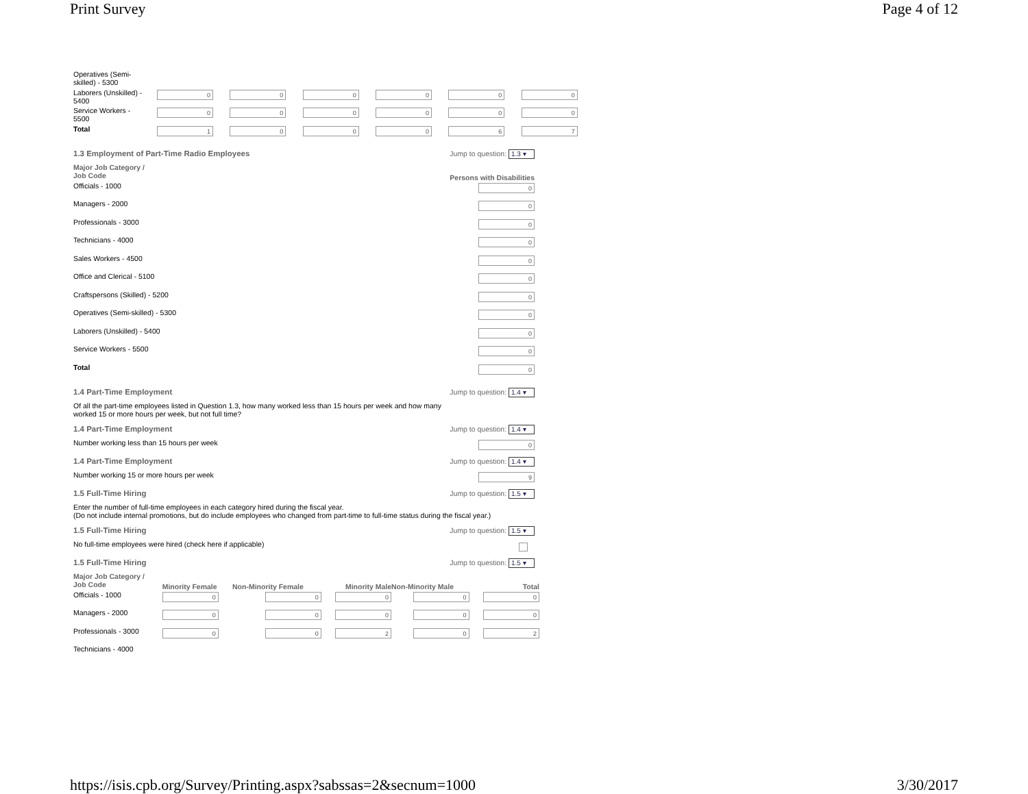Print Survey Page 4 of 12
| Operatives (Semi- skilled) - 5300 | | | | | | |
| Laborers (Unskilled) - 5400 | 0 | 0 | 0 | 0 | 0 | 0 |
| Service Workers - 5500 | 0 | 0 | 0 | 0 | 0 | 0 |
| Total | 1 | 0 | 0 | 0 | 6 | 7 |
1.3 Employment of Part-Time Radio Employees Jump to question: 1.3 ▾
| Major Job Category / Job Code | Persons with Disabilities |
| --- | --- |
| Officials - 1000 | 0 |
| Managers - 2000 | 0 |
| Professionals - 3000 | 0 |
| Technicians - 4000 | 0 |
| Sales Workers - 4500 | 0 |
| Office and Clerical - 5100 | 0 |
| Craftspersons (Skilled) - 5200 | 0 |
| Operatives (Semi-skilled) - 5300 | 0 |
| Laborers (Unskilled) - 5400 | 0 |
| Service Workers - 5500 | 0 |
| Total | 0 |
1.4 Part-Time Employment Jump to question: 1.4 ▾
Of all the part-time employees listed in Question 1.3, how many worked less than 15 hours per week and how many
worked 15 or more hours per week, but not full time?
1.4 Part-Time Employment Jump to question: 1.4 ▾
Number working less than 15 hours per week 0
1.4 Part-Time Employment Jump to question: 1.4 ▾
Number working 15 or more hours per week 9
1.5 Full-Time Hiring Jump to question: 1.5 ▾
Enter the number of full-time employees in each category hired during the fiscal year.
(Do not include internal promotions, but do include employees who changed from part-time to full-time status during the fiscal year.)
1.5 Full-Time Hiring Jump to question: 1.5 ▾
No full-time employees were hired (check here if applicable)
1.5 Full-Time Hiring Jump to question: 1.5 ▾
| Major Job Category / Job Code | Minority Female | Non-Minority Female | Minority Male | Non-Minority Male | Total |
| --- | --- | --- | --- | --- | --- |
| Officials - 1000 | 0 | 0 | 0 | 0 | 0 |
| Managers - 2000 | 0 | 0 | 0 | 0 | 0 |
| Professionals - 3000 | 0 | 0 | 2 | 0 | 2 |
| Technicians - 4000 | | | | | |
https://isis.cpb.org/Survey/Printing.aspx?sabssas=2&secnum=1000 3/30/2017